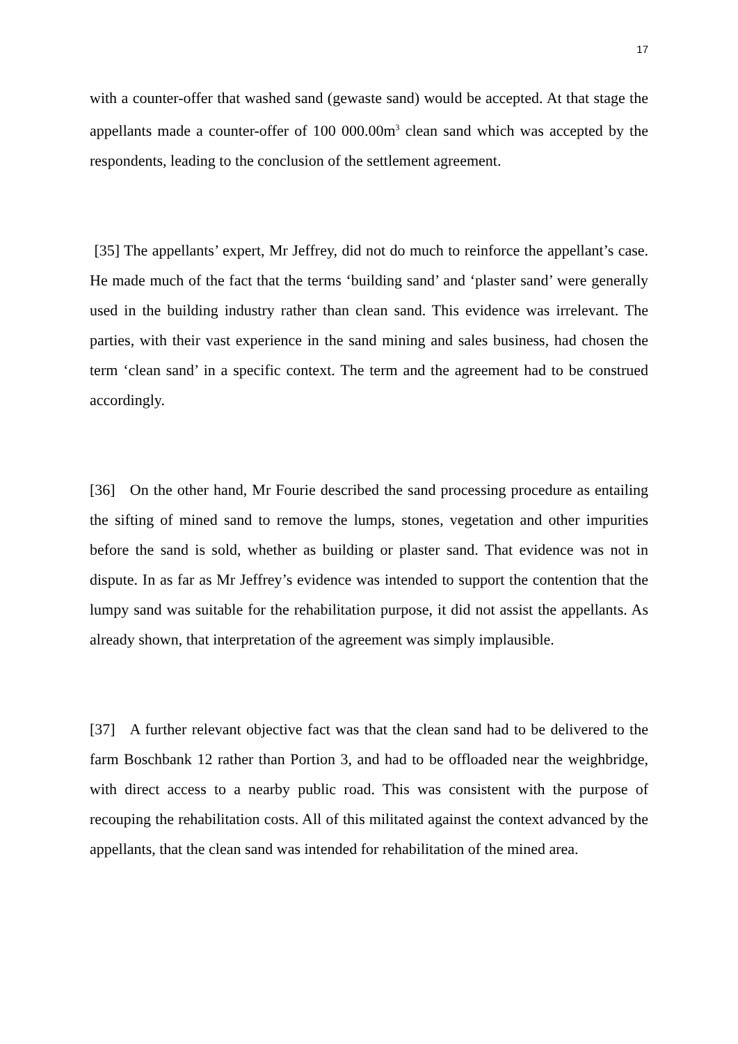17
with a counter-offer that washed sand (gewaste sand) would be accepted. At that stage the appellants made a counter-offer of 100 000.00m<sup>3</sup> clean sand which was accepted by the respondents, leading to the conclusion of the settlement agreement.
[35] The appellants’ expert, Mr Jeffrey, did not do much to reinforce the appellant’s case. He made much of the fact that the terms ‘building sand’ and ‘plaster sand’ were generally used in the building industry rather than clean sand. This evidence was irrelevant. The parties, with their vast experience in the sand mining and sales business, had chosen the term ‘clean sand’ in a specific context. The term and the agreement had to be construed accordingly.
[36] On the other hand, Mr Fourie described the sand processing procedure as entailing the sifting of mined sand to remove the lumps, stones, vegetation and other impurities before the sand is sold, whether as building or plaster sand. That evidence was not in dispute. In as far as Mr Jeffrey’s evidence was intended to support the contention that the lumpy sand was suitable for the rehabilitation purpose, it did not assist the appellants. As already shown, that interpretation of the agreement was simply implausible.
[37] A further relevant objective fact was that the clean sand had to be delivered to the farm Boschbank 12 rather than Portion 3, and had to be offloaded near the weighbridge, with direct access to a nearby public road. This was consistent with the purpose of recouping the rehabilitation costs. All of this militated against the context advanced by the appellants, that the clean sand was intended for rehabilitation of the mined area.